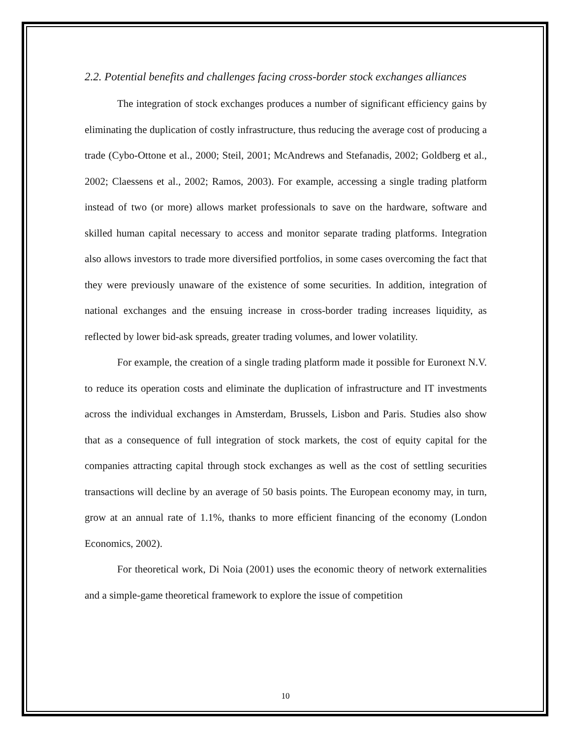2.2. Potential benefits and challenges facing cross-border stock exchanges alliances
The integration of stock exchanges produces a number of significant efficiency gains by eliminating the duplication of costly infrastructure, thus reducing the average cost of producing a trade (Cybo-Ottone et al., 2000; Steil, 2001; McAndrews and Stefanadis, 2002; Goldberg et al., 2002; Claessens et al., 2002; Ramos, 2003). For example, accessing a single trading platform instead of two (or more) allows market professionals to save on the hardware, software and skilled human capital necessary to access and monitor separate trading platforms. Integration also allows investors to trade more diversified portfolios, in some cases overcoming the fact that they were previously unaware of the existence of some securities. In addition, integration of national exchanges and the ensuing increase in cross-border trading increases liquidity, as reflected by lower bid-ask spreads, greater trading volumes, and lower volatility.
For example, the creation of a single trading platform made it possible for Euronext N.V. to reduce its operation costs and eliminate the duplication of infrastructure and IT investments across the individual exchanges in Amsterdam, Brussels, Lisbon and Paris. Studies also show that as a consequence of full integration of stock markets, the cost of equity capital for the companies attracting capital through stock exchanges as well as the cost of settling securities transactions will decline by an average of 50 basis points. The European economy may, in turn, grow at an annual rate of 1.1%, thanks to more efficient financing of the economy (London Economics, 2002).
For theoretical work, Di Noia (2001) uses the economic theory of network externalities and a simple-game theoretical framework to explore the issue of competition
10